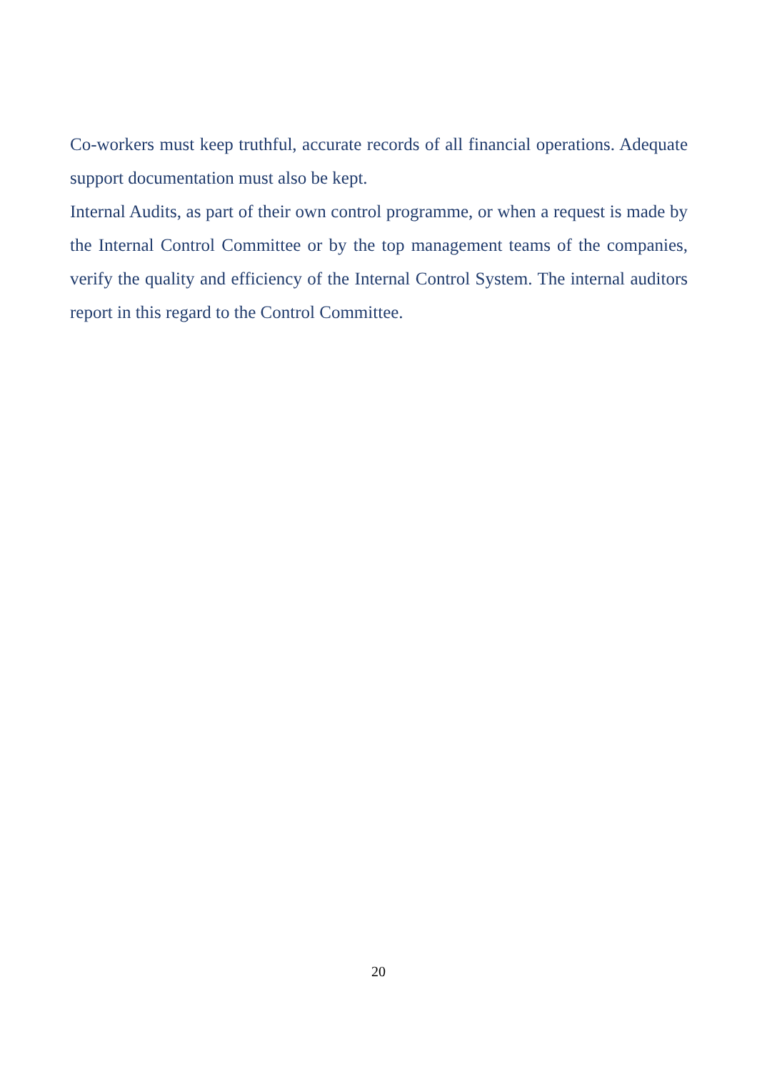Co-workers must keep truthful, accurate records of all financial operations. Adequate support documentation must also be kept.
Internal Audits, as part of their own control programme, or when a request is made by the Internal Control Committee or by the top management teams of the companies, verify the quality and efficiency of the Internal Control System. The internal auditors report in this regard to the Control Committee.
20